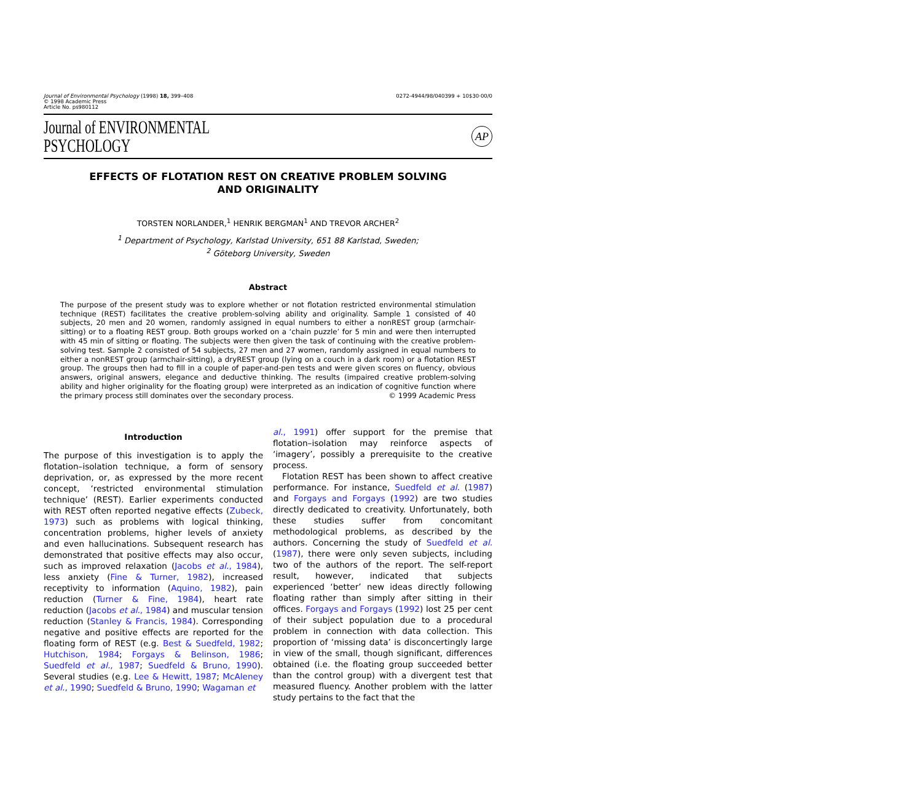Journal of Environmental Psychology (1998) 18, 399–408
© 1998 Academic Press
Article No. ps980112
0272-4944/98/040399 + 10$30·00/0
Journal of ENVIRONMENTAL
PSYCHOLOGY
AP
EFFECTS OF FLOTATION REST ON CREATIVE PROBLEM SOLVING
AND ORIGINALITY
TORSTEN NORLANDER,<sup>1</sup> HENRIK BERGMAN<sup>1</sup> AND TREVOR ARCHER<sup>2</sup>
<sup>1</sup> Department of Psychology, Karlstad University, 651 88 Karlstad, Sweden;
<sup>2</sup> Göteborg University, Sweden
Abstract
The purpose of the present study was to explore whether or not flotation restricted environmental stimulation technique (REST) facilitates the creative problem-solving ability and originality. Sample 1 consisted of 40 subjects, 20 men and 20 women, randomly assigned in equal numbers to either a nonREST group (armchair-sitting) or to a floating REST group. Both groups worked on a ‘chain puzzle’ for 5 min and were then interrupted with 45 min of sitting or floating. The subjects were then given the task of continuing with the creative problem-solving test. Sample 2 consisted of 54 subjects, 27 men and 27 women, randomly assigned in equal numbers to either a nonREST group (armchair-sitting), a dryREST group (lying on a couch in a dark room) or a flotation REST group. The groups then had to fill in a couple of paper-and-pen tests and were given scores on fluency, obvious answers, original answers, elegance and deductive thinking. The results (impaired creative problem-solving ability and higher originality for the floating group) were interpreted as an indication of cognitive function where the primary process still dominates over the secondary process. © 1999 Academic Press
Introduction
The purpose of this investigation is to apply the flotation–isolation technique, a form of sensory deprivation, or, as expressed by the more recent concept, ‘restricted environmental stimulation technique’ (REST). Earlier experiments conducted with REST often reported negative effects (Zubeck, 1973) such as problems with logical thinking, concentration problems, higher levels of anxiety and even hallucinations. Subsequent research has demonstrated that positive effects may also occur, such as improved relaxation (Jacobs et al., 1984), less anxiety (Fine & Turner, 1982), increased receptivity to information (Aquino, 1982), pain reduction (Turner & Fine, 1984), heart rate reduction (Jacobs et al., 1984) and muscular tension reduction (Stanley & Francis, 1984). Corresponding negative and positive effects are reported for the floating form of REST (e.g. Best & Suedfeld, 1982; Hutchison, 1984; Forgays & Belinson, 1986; Suedfeld et al., 1987; Suedfeld & Bruno, 1990). Several studies (e.g. Lee & Hewitt, 1987; McAleney et al., 1990; Suedfeld & Bruno, 1990; Wagaman et
al., 1991) offer support for the premise that flotation–isolation may reinforce aspects of ‘imagery’, possibly a prerequisite to the creative process.
Flotation REST has been shown to affect creative performance. For instance, Suedfeld et al. (1987) and Forgays and Forgays (1992) are two studies directly dedicated to creativity. Unfortunately, both these studies suffer from concomitant methodological problems, as described by the authors. Concerning the study of Suedfeld et al. (1987), there were only seven subjects, including two of the authors of the report. The self-report result, however, indicated that subjects experienced ‘better’ new ideas directly following floating rather than simply after sitting in their offices. Forgays and Forgays (1992) lost 25 per cent of their subject population due to a procedural problem in connection with data collection. This proportion of ‘missing data’ is disconcertingly large in view of the small, though significant, differences obtained (i.e. the floating group succeeded better than the control group) with a divergent test that measured fluency. Another problem with the latter study pertains to the fact that the